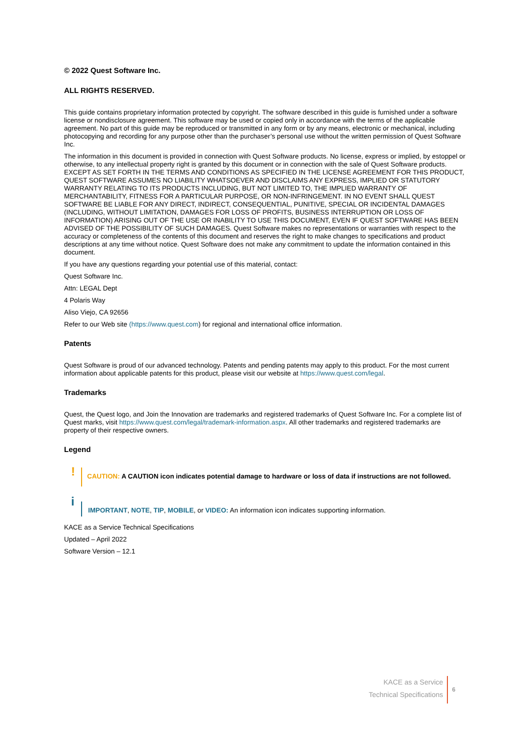© 2022 Quest Software Inc.
ALL RIGHTS RESERVED.
This guide contains proprietary information protected by copyright. The software described in this guide is furnished under a software license or nondisclosure agreement. This software may be used or copied only in accordance with the terms of the applicable agreement. No part of this guide may be reproduced or transmitted in any form or by any means, electronic or mechanical, including photocopying and recording for any purpose other than the purchaser’s personal use without the written permission of Quest Software Inc.
The information in this document is provided in connection with Quest Software products. No license, express or implied, by estoppel or otherwise, to any intellectual property right is granted by this document or in connection with the sale of Quest Software products. EXCEPT AS SET FORTH IN THE TERMS AND CONDITIONS AS SPECIFIED IN THE LICENSE AGREEMENT FOR THIS PRODUCT, QUEST SOFTWARE ASSUMES NO LIABILITY WHATSOEVER AND DISCLAIMS ANY EXPRESS, IMPLIED OR STATUTORY WARRANTY RELATING TO ITS PRODUCTS INCLUDING, BUT NOT LIMITED TO, THE IMPLIED WARRANTY OF MERCHANTABILITY, FITNESS FOR A PARTICULAR PURPOSE, OR NON-INFRINGEMENT. IN NO EVENT SHALL QUEST SOFTWARE BE LIABLE FOR ANY DIRECT, INDIRECT, CONSEQUENTIAL, PUNITIVE, SPECIAL OR INCIDENTAL DAMAGES (INCLUDING, WITHOUT LIMITATION, DAMAGES FOR LOSS OF PROFITS, BUSINESS INTERRUPTION OR LOSS OF INFORMATION) ARISING OUT OF THE USE OR INABILITY TO USE THIS DOCUMENT, EVEN IF QUEST SOFTWARE HAS BEEN ADVISED OF THE POSSIBILITY OF SUCH DAMAGES. Quest Software makes no representations or warranties with respect to the accuracy or completeness of the contents of this document and reserves the right to make changes to specifications and product descriptions at any time without notice. Quest Software does not make any commitment to update the information contained in this document.
If you have any questions regarding your potential use of this material, contact:
Quest Software Inc.
Attn: LEGAL Dept
4 Polaris Way
Aliso Viejo, CA 92656
Refer to our Web site (https://www.quest.com) for regional and international office information.
Patents
Quest Software is proud of our advanced technology. Patents and pending patents may apply to this product. For the most current information about applicable patents for this product, please visit our website at https://www.quest.com/legal.
Trademarks
Quest, the Quest logo, and Join the Innovation are trademarks and registered trademarks of Quest Software Inc. For a complete list of Quest marks, visit https://www.quest.com/legal/trademark-information.aspx. All other trademarks and registered trademarks are property of their respective owners.
Legend
!
CAUTION: A CAUTION icon indicates potential damage to hardware or loss of data if instructions are not followed.
i
IMPORTANT, NOTE, TIP, MOBILE, or VIDEO: An information icon indicates supporting information.
KACE as a Service Technical Specifications
Updated – April 2022
Software Version – 12.1
KACE as a Service
Technical Specifications
6